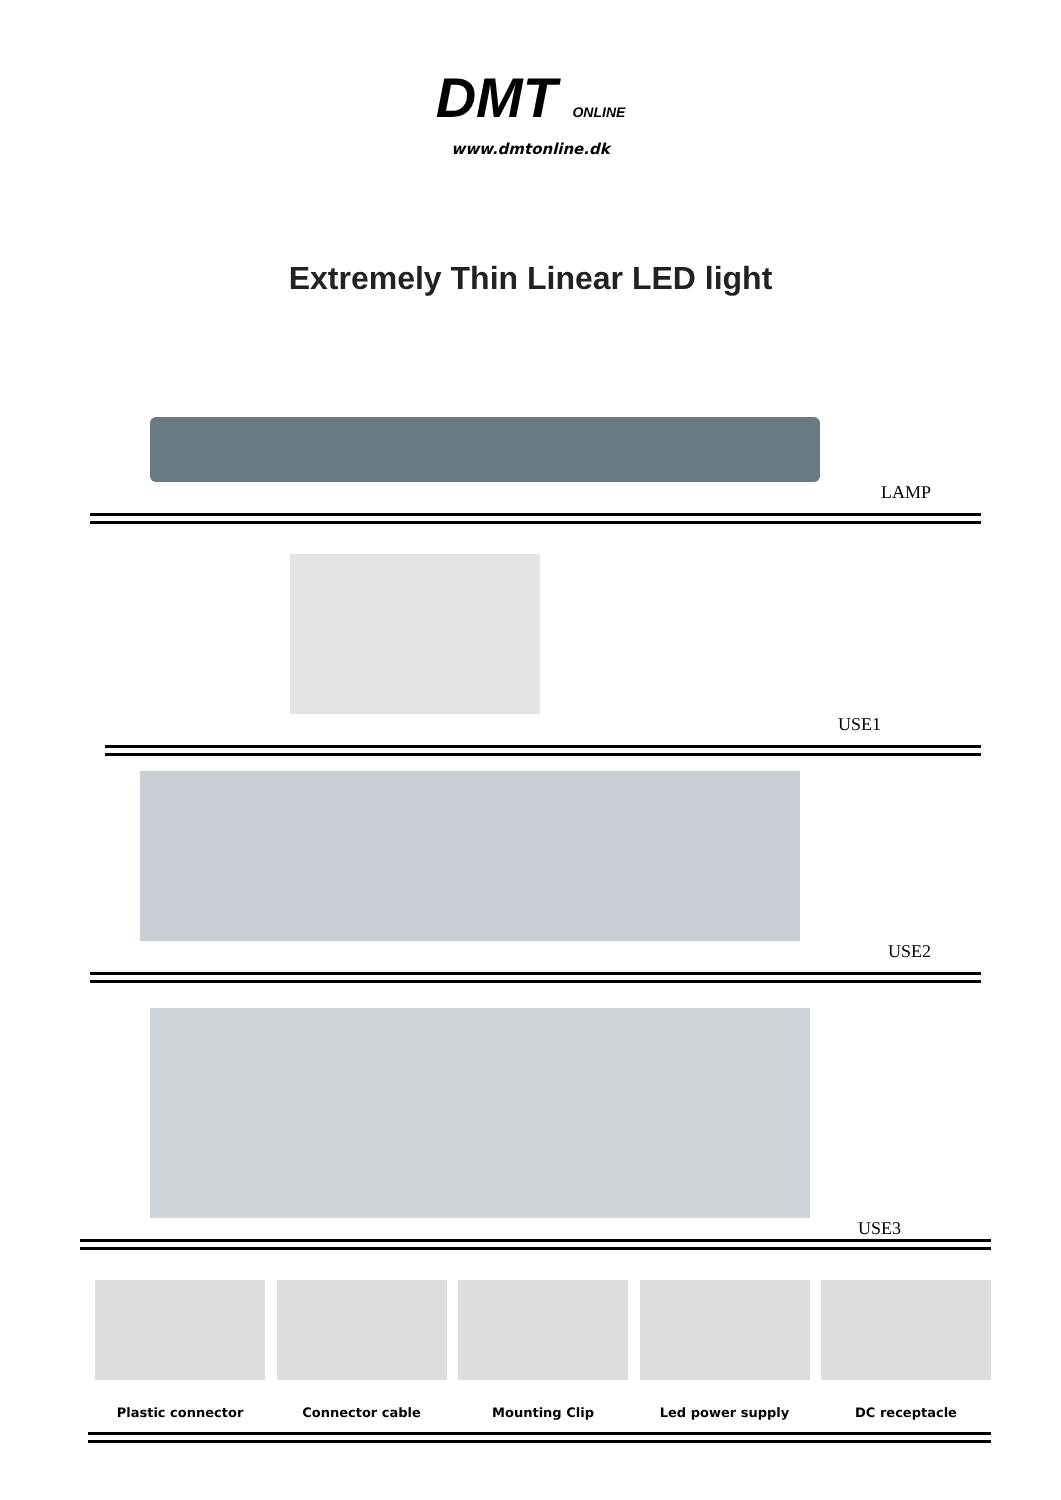DMT ONLINE
www.dmtonline.dk
Extremely Thin Linear LED light
LAMP
USE1
USE2
USE3
Plastic connector Connector cable Mounting Clip Led power supply DC receptacle